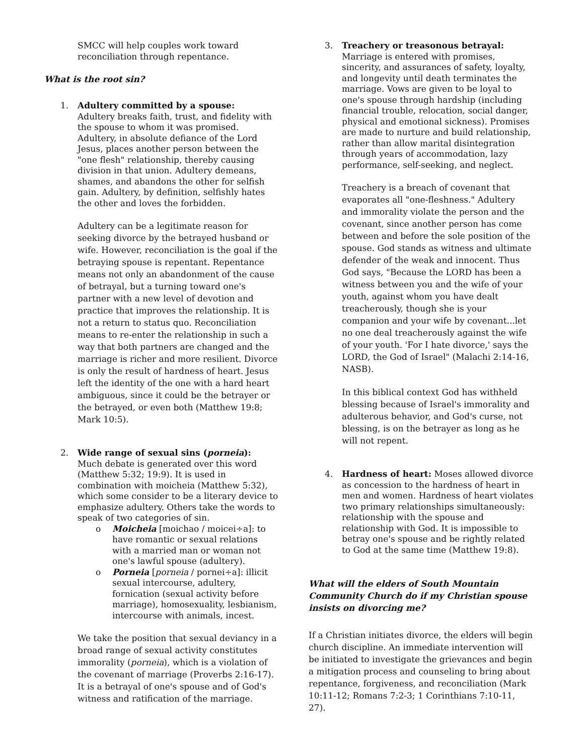SMCC will help couples work toward reconciliation through repentance.
What is the root sin?
1.
Adultery committed by a spouse:
Adultery breaks faith, trust, and fidelity with the spouse to whom it was promised. Adultery, in absolute defiance of the Lord Jesus, places another person between the "one flesh" relationship, thereby causing division in that union. Adultery demeans, shames, and abandons the other for selfish gain. Adultery, by definition, selfishly hates the other and loves the forbidden.
Adultery can be a legitimate reason for seeking divorce by the betrayed husband or wife. However, reconciliation is the goal if the betraying spouse is repentant. Repentance means not only an abandonment of the cause of betrayal, but a turning toward one's partner with a new level of devotion and practice that improves the relationship. It is not a return to status quo. Reconciliation means to re-enter the relationship in such a way that both partners are changed and the marriage is richer and more resilient. Divorce is only the result of hardness of heart. Jesus left the identity of the one with a hard heart ambiguous, since it could be the betrayer or the betrayed, or even both (Matthew 19:8; Mark 10:5).
2.
Wide range of sexual sins (porneia):
Much debate is generated over this word (Matthew 5:32; 19:9). It is used in combination with moicheia (Matthew 5:32), which some consider to be a literary device to emphasize adultery. Others take the words to speak of two categories of sin.
o Moicheia [moichao / moicei÷a]: to have romantic or sexual relations with a married man or woman not one's lawful spouse (adultery).
o Porneia [porneia / pornei÷a]: illicit sexual intercourse, adultery, fornication (sexual activity before marriage), homosexuality, lesbianism, intercourse with animals, incest.
We take the position that sexual deviancy in a broad range of sexual activity constitutes immorality (porneia), which is a violation of the covenant of marriage (Proverbs 2:16-17). It is a betrayal of one's spouse and of God's witness and ratification of the marriage.
3.
Treachery or treasonous betrayal:
Marriage is entered with promises, sincerity, and assurances of safety, loyalty, and longevity until death terminates the marriage. Vows are given to be loyal to one's spouse through hardship (including financial trouble, relocation, social danger, physical and emotional sickness). Promises are made to nurture and build relationship, rather than allow marital disintegration through years of accommodation, lazy performance, self-seeking, and neglect.
Treachery is a breach of covenant that evaporates all "one-fleshness." Adultery and immorality violate the person and the covenant, since another person has come between and before the sole position of the spouse. God stands as witness and ultimate defender of the weak and innocent. Thus God says, "Because the LORD has been a witness between you and the wife of your youth, against whom you have dealt treacherously, though she is your companion and your wife by covenant...let no one deal treacherously against the wife of your youth. 'For I hate divorce,' says the LORD, the God of Israel" (Malachi 2:14-16, NASB).
In this biblical context God has withheld blessing because of Israel's immorality and adulterous behavior, and God's curse, not blessing, is on the betrayer as long as he will not repent.
4.
Hardness of heart: Moses allowed divorce as concession to the hardness of heart in men and women. Hardness of heart violates two primary relationships simultaneously: relationship with the spouse and relationship with God. It is impossible to betray one's spouse and be rightly related to God at the same time (Matthew 19:8).
What will the elders of South Mountain Community Church do if my Christian spouse insists on divorcing me?
If a Christian initiates divorce, the elders will begin church discipline. An immediate intervention will be initiated to investigate the grievances and begin a mitigation process and counseling to bring about repentance, forgiveness, and reconciliation (Mark 10:11-12; Romans 7:2-3; 1 Corinthians 7:10-11, 27).